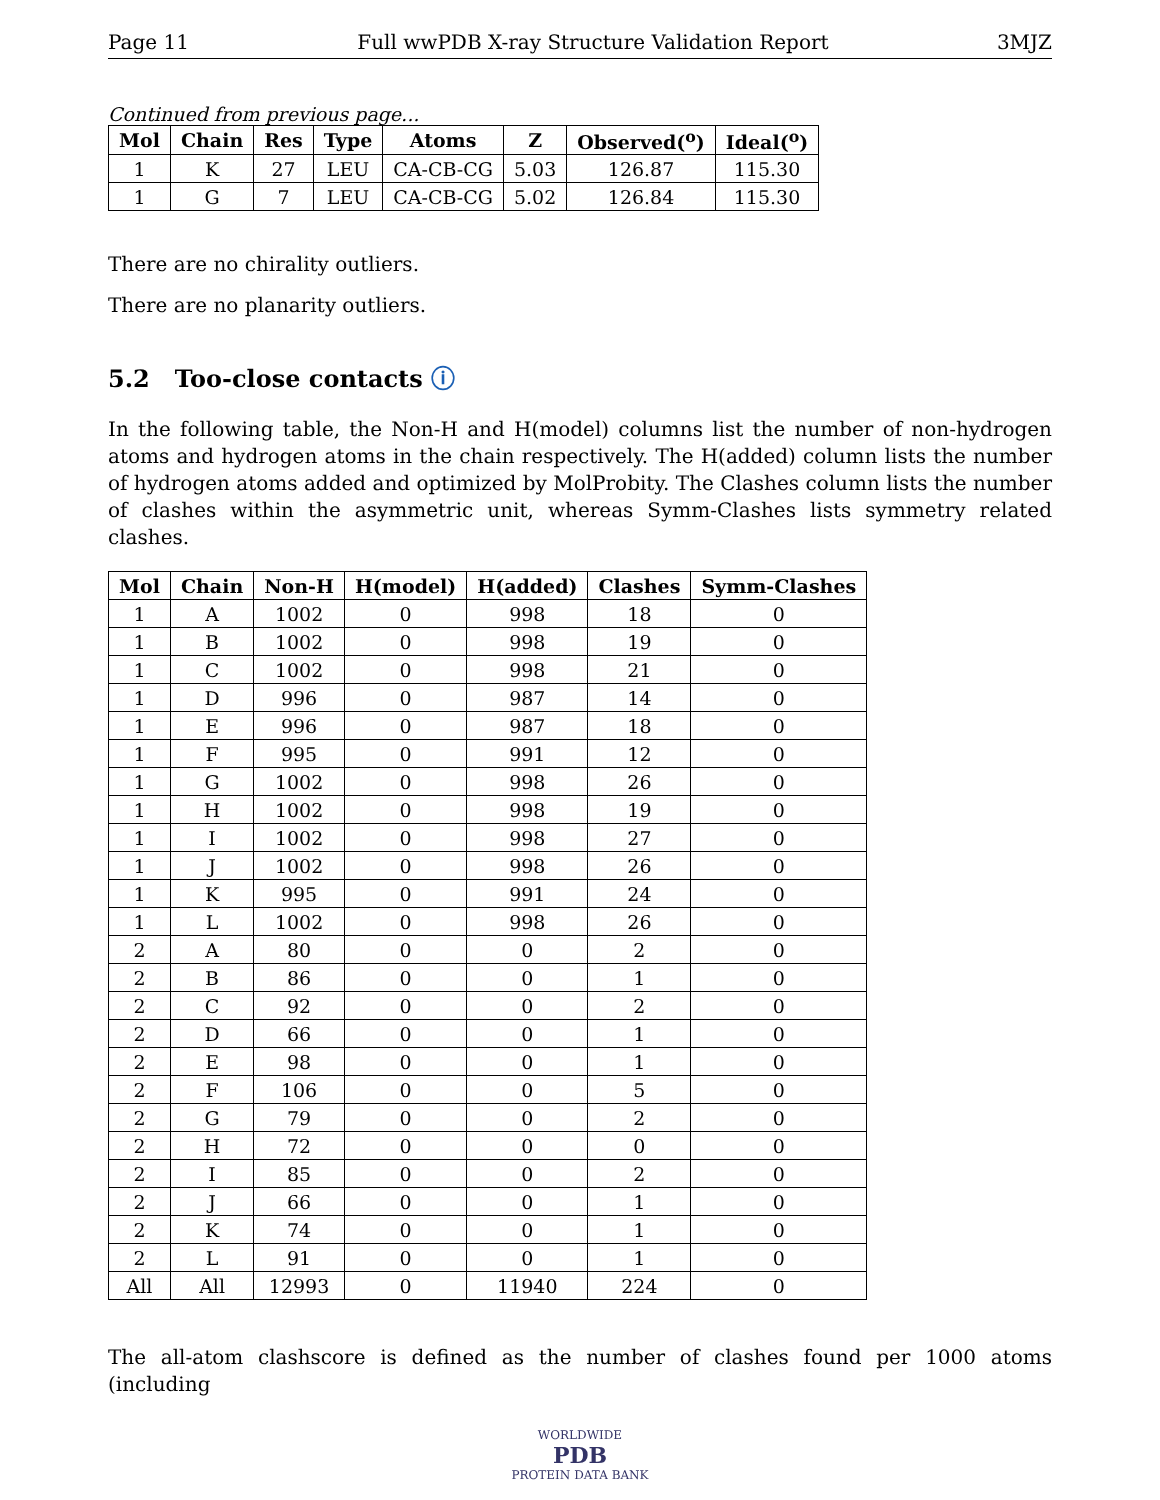Page 11 Full wwPDB X-ray Structure Validation Report 3MJZ
Continued from previous page...
| Mol | Chain | Res | Type | Atoms | Z | Observed(<sup>o</sup>) | Ideal(<sup>o</sup>) |
| --- | --- | --- | --- | --- | --- | --- | --- |
| 1 | K | 27 | LEU | CA-CB-CG | 5.03 | 126.87 | 115.30 |
| 1 | G | 7 | LEU | CA-CB-CG | 5.02 | 126.84 | 115.30 |
There are no chirality outliers.
There are no planarity outliers.
5.2 Too-close contacts ⓘ
In the following table, the Non-H and H(model) columns list the number of non-hydrogen atoms and hydrogen atoms in the chain respectively. The H(added) column lists the number of hydrogen atoms added and optimized by MolProbity. The Clashes column lists the number of clashes within the asymmetric unit, whereas Symm-Clashes lists symmetry related clashes.
| Mol | Chain | Non-H | H(model) | H(added) | Clashes | Symm-Clashes |
| --- | --- | --- | --- | --- | --- | --- |
| 1 | A | 1002 | 0 | 998 | 18 | 0 |
| 1 | B | 1002 | 0 | 998 | 19 | 0 |
| 1 | C | 1002 | 0 | 998 | 21 | 0 |
| 1 | D | 996 | 0 | 987 | 14 | 0 |
| 1 | E | 996 | 0 | 987 | 18 | 0 |
| 1 | F | 995 | 0 | 991 | 12 | 0 |
| 1 | G | 1002 | 0 | 998 | 26 | 0 |
| 1 | H | 1002 | 0 | 998 | 19 | 0 |
| 1 | I | 1002 | 0 | 998 | 27 | 0 |
| 1 | J | 1002 | 0 | 998 | 26 | 0 |
| 1 | K | 995 | 0 | 991 | 24 | 0 |
| 1 | L | 1002 | 0 | 998 | 26 | 0 |
| 2 | A | 80 | 0 | 0 | 2 | 0 |
| 2 | B | 86 | 0 | 0 | 1 | 0 |
| 2 | C | 92 | 0 | 0 | 2 | 0 |
| 2 | D | 66 | 0 | 0 | 1 | 0 |
| 2 | E | 98 | 0 | 0 | 1 | 0 |
| 2 | F | 106 | 0 | 0 | 5 | 0 |
| 2 | G | 79 | 0 | 0 | 2 | 0 |
| 2 | H | 72 | 0 | 0 | 0 | 0 |
| 2 | I | 85 | 0 | 0 | 2 | 0 |
| 2 | J | 66 | 0 | 0 | 1 | 0 |
| 2 | K | 74 | 0 | 0 | 1 | 0 |
| 2 | L | 91 | 0 | 0 | 1 | 0 |
| All | All | 12993 | 0 | 11940 | 224 | 0 |
The all-atom clashscore is defined as the number of clashes found per 1000 atoms (including
WORLDWIDE
PDB
PROTEIN DATA BANK